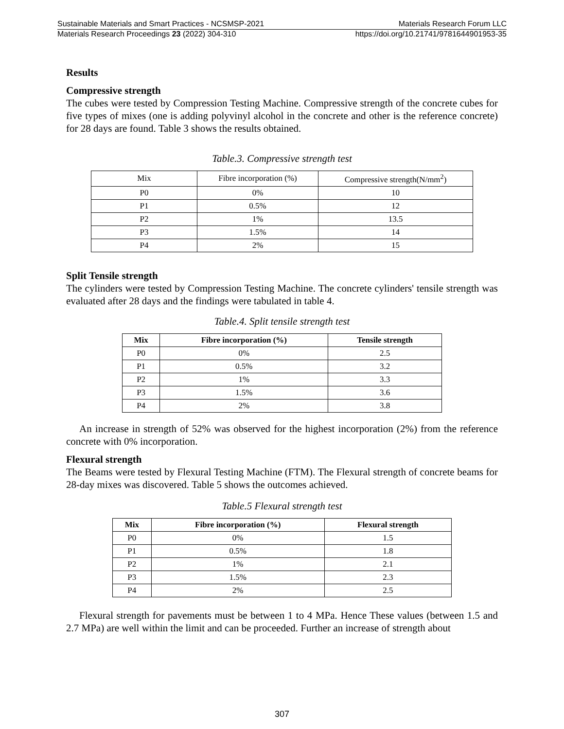Sustainable Materials and Smart Practices - NCSMSP-2021 Materials Research Forum LLC
Materials Research Proceedings 23 (2022) 304-310 https://doi.org/10.21741/9781644901953-35
Results
Compressive strength
The cubes were tested by Compression Testing Machine. Compressive strength of the concrete cubes for five types of mixes (one is adding polyvinyl alcohol in the concrete and other is the reference concrete) for 28 days are found. Table 3 shows the results obtained.
Table.3. Compressive strength test
| Mix | Fibre incorporation (%) | Compressive strength(N/mm<sup>2</sup>) |
| P0 | 0% | 10 |
| P1 | 0.5% | 12 |
| P2 | 1% | 13.5 |
| P3 | 1.5% | 14 |
| P4 | 2% | 15 |
Split Tensile strength
The cylinders were tested by Compression Testing Machine. The concrete cylinders' tensile strength was evaluated after 28 days and the findings were tabulated in table 4.
Table.4. Split tensile strength test
| Mix | Fibre incorporation (%) | Tensile strength |
| --- | --- | --- |
| P0 | 0% | 2.5 |
| P1 | 0.5% | 3.2 |
| P2 | 1% | 3.3 |
| P3 | 1.5% | 3.6 |
| P4 | 2% | 3.8 |
An increase in strength of 52% was observed for the highest incorporation (2%) from the reference concrete with 0% incorporation.
Flexural strength
The Beams were tested by Flexural Testing Machine (FTM). The Flexural strength of concrete beams for 28-day mixes was discovered. Table 5 shows the outcomes achieved.
Table.5 Flexural strength test
| Mix | Fibre incorporation (%) | Flexural strength |
| --- | --- | --- |
| P0 | 0% | 1.5 |
| P1 | 0.5% | 1.8 |
| P2 | 1% | 2.1 |
| P3 | 1.5% | 2.3 |
| P4 | 2% | 2.5 |
Flexural strength for pavements must be between 1 to 4 MPa. Hence These values (between 1.5 and 2.7 MPa) are well within the limit and can be proceeded. Further an increase of strength about
307